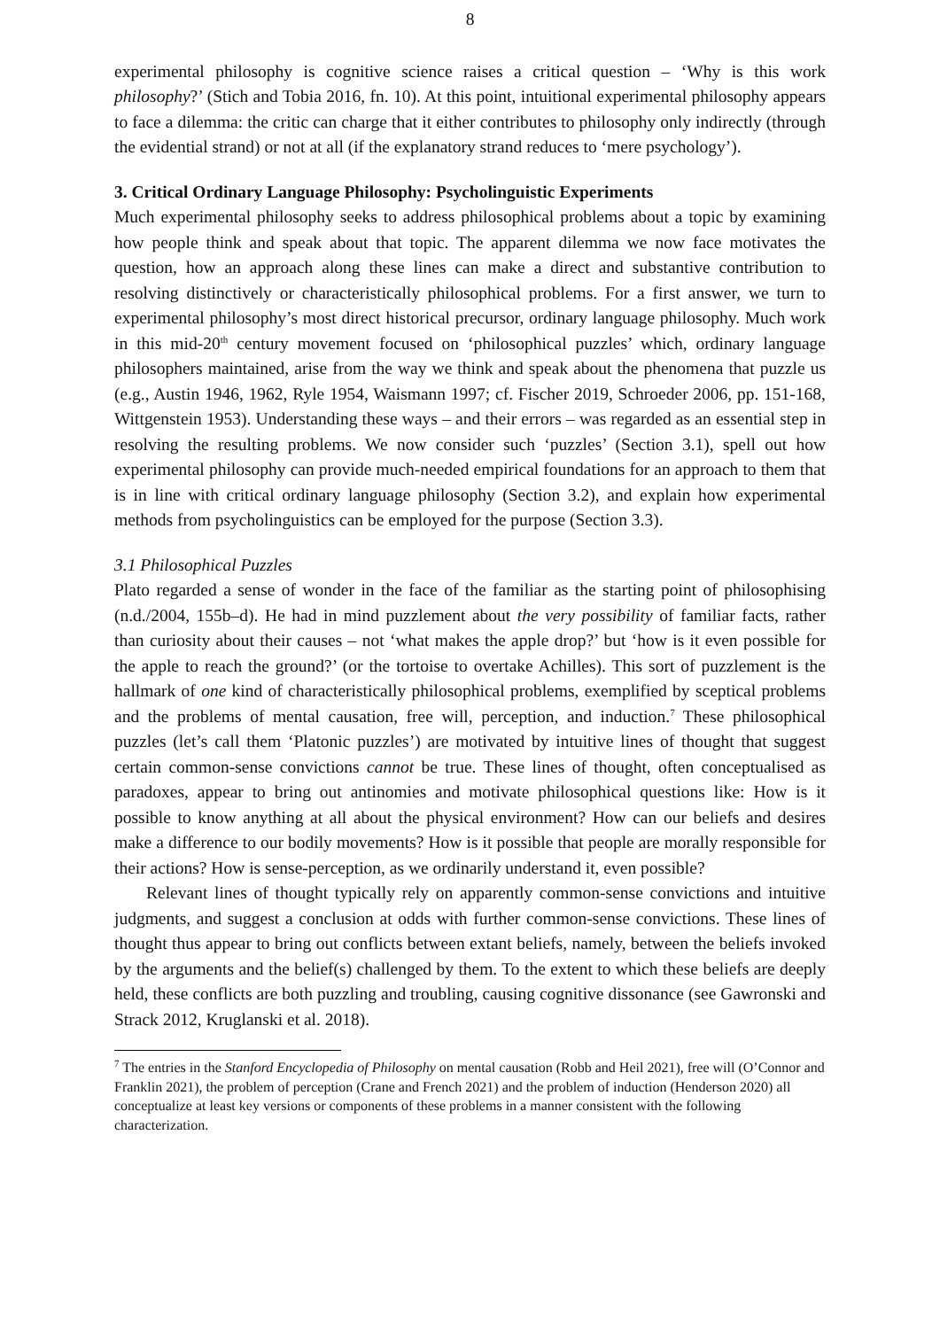8
experimental philosophy is cognitive science raises a critical question – ‘Why is this work philosophy?’ (Stich and Tobia 2016, fn. 10). At this point, intuitional experimental philosophy appears to face a dilemma: the critic can charge that it either contributes to philosophy only indirectly (through the evidential strand) or not at all (if the explanatory strand reduces to ‘mere psychology’).
3. Critical Ordinary Language Philosophy: Psycholinguistic Experiments
Much experimental philosophy seeks to address philosophical problems about a topic by examining how people think and speak about that topic. The apparent dilemma we now face motivates the question, how an approach along these lines can make a direct and substantive contribution to resolving distinctively or characteristically philosophical problems. For a first answer, we turn to experimental philosophy’s most direct historical precursor, ordinary language philosophy. Much work in this mid-20<sup>th</sup> century movement focused on ‘philosophical puzzles’ which, ordinary language philosophers maintained, arise from the way we think and speak about the phenomena that puzzle us (e.g., Austin 1946, 1962, Ryle 1954, Waismann 1997; cf. Fischer 2019, Schroeder 2006, pp. 151-168, Wittgenstein 1953). Understanding these ways – and their errors – was regarded as an essential step in resolving the resulting problems. We now consider such ‘puzzles’ (Section 3.1), spell out how experimental philosophy can provide much-needed empirical foundations for an approach to them that is in line with critical ordinary language philosophy (Section 3.2), and explain how experimental methods from psycholinguistics can be employed for the purpose (Section 3.3).
3.1 Philosophical Puzzles
Plato regarded a sense of wonder in the face of the familiar as the starting point of philosophising (n.d./2004, 155b–d). He had in mind puzzlement about the very possibility of familiar facts, rather than curiosity about their causes – not ‘what makes the apple drop?’ but ‘how is it even possible for the apple to reach the ground?’ (or the tortoise to overtake Achilles). This sort of puzzlement is the hallmark of one kind of characteristically philosophical problems, exemplified by sceptical problems and the problems of mental causation, free will, perception, and induction.<sup>7</sup> These philosophical puzzles (let’s call them ‘Platonic puzzles’) are motivated by intuitive lines of thought that suggest certain common-sense convictions cannot be true. These lines of thought, often conceptualised as paradoxes, appear to bring out antinomies and motivate philosophical questions like: How is it possible to know anything at all about the physical environment? How can our beliefs and desires make a difference to our bodily movements? How is it possible that people are morally responsible for their actions? How is sense-perception, as we ordinarily understand it, even possible?
Relevant lines of thought typically rely on apparently common-sense convictions and intuitive judgments, and suggest a conclusion at odds with further common-sense convictions. These lines of thought thus appear to bring out conflicts between extant beliefs, namely, between the beliefs invoked by the arguments and the belief(s) challenged by them. To the extent to which these beliefs are deeply held, these conflicts are both puzzling and troubling, causing cognitive dissonance (see Gawronski and Strack 2012, Kruglanski et al. 2018).
<sup>7</sup> The entries in the Stanford Encyclopedia of Philosophy on mental causation (Robb and Heil 2021), free will (O’Connor and Franklin 2021), the problem of perception (Crane and French 2021) and the problem of induction (Henderson 2020) all conceptualize at least key versions or components of these problems in a manner consistent with the following characterization.